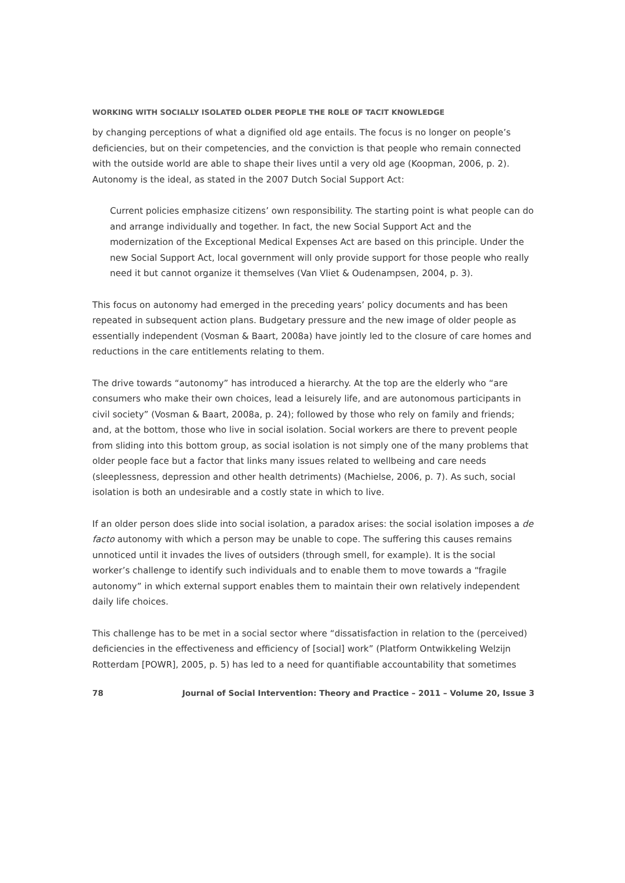WORKING WITH SOCIALLY ISOLATED OLDER PEOPLE THE ROLE OF TACIT KNOWLEDGE
by changing perceptions of what a dignified old age entails. The focus is no longer on people’s deficiencies, but on their competencies, and the conviction is that people who remain connected with the outside world are able to shape their lives until a very old age (Koopman, 2006, p. 2). Autonomy is the ideal, as stated in the 2007 Dutch Social Support Act:
Current policies emphasize citizens’ own responsibility. The starting point is what people can do and arrange individually and together. In fact, the new Social Support Act and the modernization of the Exceptional Medical Expenses Act are based on this principle. Under the new Social Support Act, local government will only provide support for those people who really need it but cannot organize it themselves (Van Vliet & Oudenampsen, 2004, p. 3).
This focus on autonomy had emerged in the preceding years’ policy documents and has been repeated in subsequent action plans. Budgetary pressure and the new image of older people as essentially independent (Vosman & Baart, 2008a) have jointly led to the closure of care homes and reductions in the care entitlements relating to them.
The drive towards “autonomy” has introduced a hierarchy. At the top are the elderly who “are consumers who make their own choices, lead a leisurely life, and are autonomous participants in civil society” (Vosman & Baart, 2008a, p. 24); followed by those who rely on family and friends; and, at the bottom, those who live in social isolation. Social workers are there to prevent people from sliding into this bottom group, as social isolation is not simply one of the many problems that older people face but a factor that links many issues related to wellbeing and care needs (sleeplessness, depression and other health detriments) (Machielse, 2006, p. 7). As such, social isolation is both an undesirable and a costly state in which to live.
If an older person does slide into social isolation, a paradox arises: the social isolation imposes a de facto autonomy with which a person may be unable to cope. The suffering this causes remains unnoticed until it invades the lives of outsiders (through smell, for example). It is the social worker’s challenge to identify such individuals and to enable them to move towards a “fragile autonomy” in which external support enables them to maintain their own relatively independent daily life choices.
This challenge has to be met in a social sector where “dissatisfaction in relation to the (perceived) deficiencies in the effectiveness and efficiency of [social] work” (Platform Ontwikkeling Welzijn Rotterdam [POWR], 2005, p. 5) has led to a need for quantifiable accountability that sometimes
78 Journal of Social Intervention: Theory and Practice – 2011 – Volume 20, Issue 3